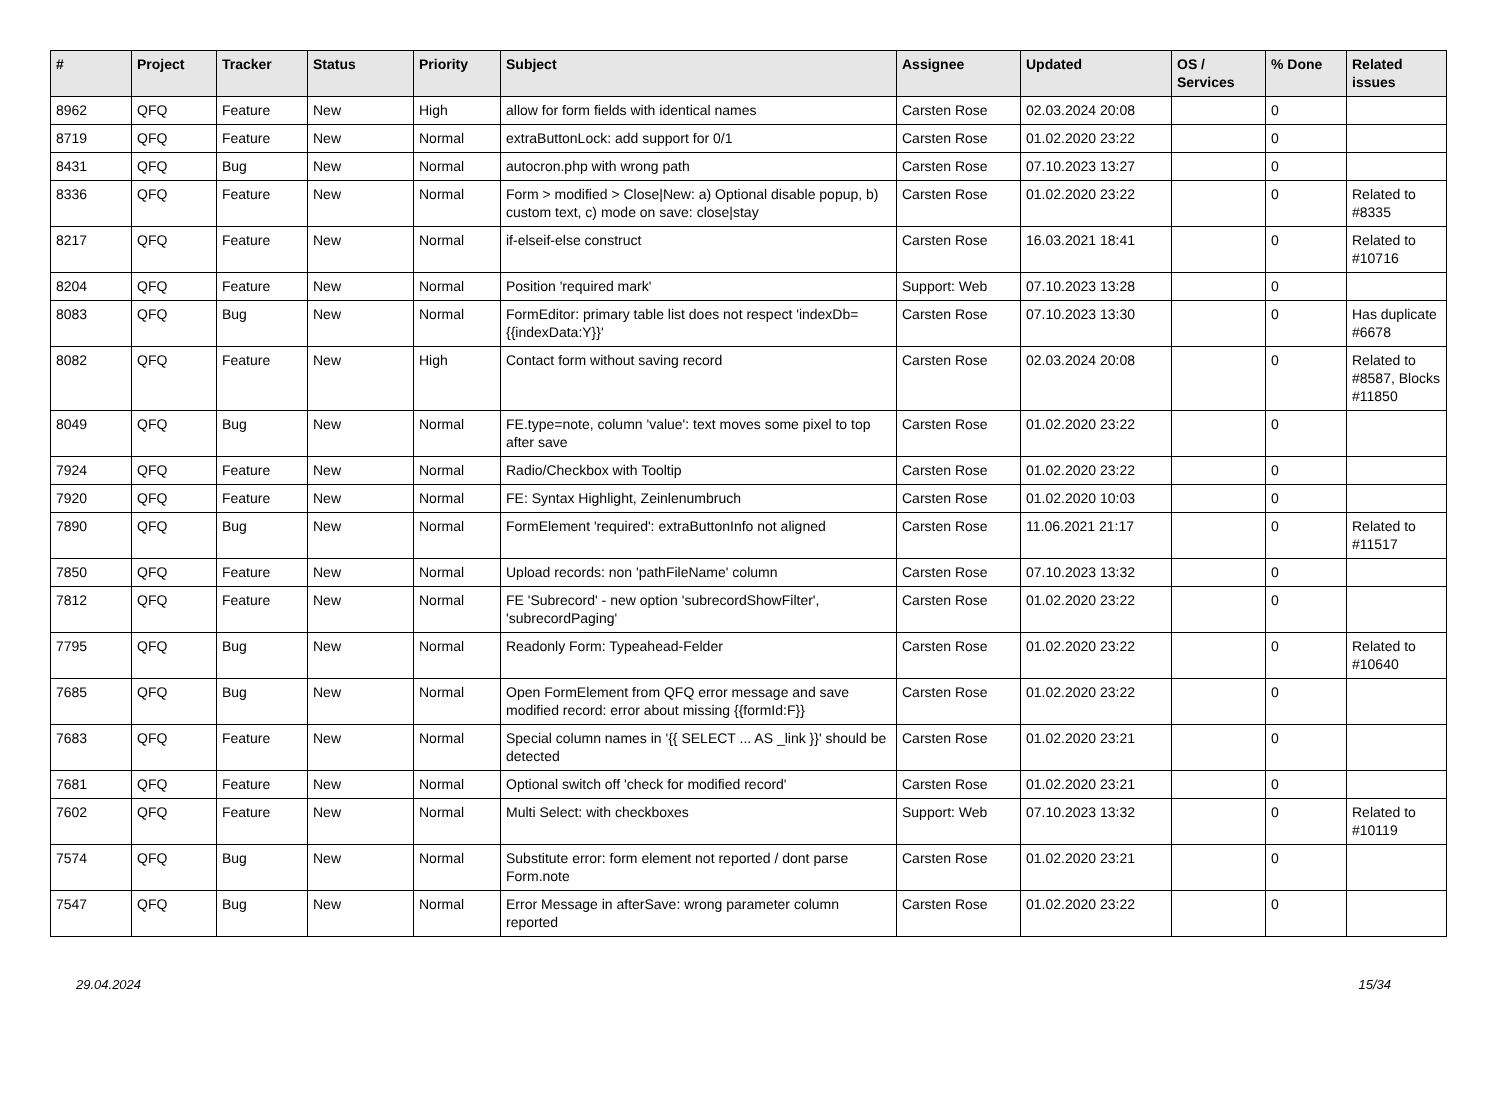| # | Project | Tracker | Status | Priority | Subject | Assignee | Updated | OS / Services | % Done | Related issues |
| --- | --- | --- | --- | --- | --- | --- | --- | --- | --- | --- |
| 8962 | QFQ | Feature | New | High | allow for form fields with identical names | Carsten Rose | 02.03.2024 20:08 | | 0 | |
| 8719 | QFQ | Feature | New | Normal | extraButtonLock: add support for 0/1 | Carsten Rose | 01.02.2020 23:22 | | 0 | |
| 8431 | QFQ | Bug | New | Normal | autocron.php with wrong path | Carsten Rose | 07.10.2023 13:27 | | 0 | |
| 8336 | QFQ | Feature | New | Normal | Form > modified > Close/New: a) Optional disable popup, b) custom text, c) mode on save: close/stay | Carsten Rose | 01.02.2020 23:22 | | 0 | Related to #8335 |
| 8217 | QFQ | Feature | New | Normal | if-elseif-else construct | Carsten Rose | 16.03.2021 18:41 | | 0 | Related to #10716 |
| 8204 | QFQ | Feature | New | Normal | Position 'required mark' | Support: Web | 07.10.2023 13:28 | | 0 | |
| 8083 | QFQ | Bug | New | Normal | FormEditor: primary table list does not respect 'indexDb={{indexData:Y}}' | Carsten Rose | 07.10.2023 13:30 | | 0 | Has duplicate #6678 |
| 8082 | QFQ | Feature | New | High | Contact form without saving record | Carsten Rose | 02.03.2024 20:08 | | 0 | Related to #8587, Blocks #11850 |
| 8049 | QFQ | Bug | New | Normal | FE.type=note, column 'value': text moves some pixel to top after save | Carsten Rose | 01.02.2020 23:22 | | 0 | |
| 7924 | QFQ | Feature | New | Normal | Radio/Checkbox with Tooltip | Carsten Rose | 01.02.2020 23:22 | | 0 | |
| 7920 | QFQ | Feature | New | Normal | FE: Syntax Highlight, Zeinlenumbruch | Carsten Rose | 01.02.2020 10:03 | | 0 | |
| 7890 | QFQ | Bug | New | Normal | FormElement 'required': extraButtonInfo not aligned | Carsten Rose | 11.06.2021 21:17 | | 0 | Related to #11517 |
| 7850 | QFQ | Feature | New | Normal | Upload records: non 'pathFileName' column | Carsten Rose | 07.10.2023 13:32 | | 0 | |
| 7812 | QFQ | Feature | New | Normal | FE 'Subrecord' - new option 'subrecordShowFilter', 'subrecordPaging' | Carsten Rose | 01.02.2020 23:22 | | 0 | |
| 7795 | QFQ | Bug | New | Normal | Readonly Form: Typeahead-Felder | Carsten Rose | 01.02.2020 23:22 | | 0 | Related to #10640 |
| 7685 | QFQ | Bug | New | Normal | Open FormElement from QFQ error message and save modified record: error about missing {{formId:F}} | Carsten Rose | 01.02.2020 23:22 | | 0 | |
| 7683 | QFQ | Feature | New | Normal | Special column names in '{{ SELECT ... AS _link }}' should be detected | Carsten Rose | 01.02.2020 23:21 | | 0 | |
| 7681 | QFQ | Feature | New | Normal | Optional switch off 'check for modified record' | Carsten Rose | 01.02.2020 23:21 | | 0 | |
| 7602 | QFQ | Feature | New | Normal | Multi Select: with checkboxes | Support: Web | 07.10.2023 13:32 | | 0 | Related to #10119 |
| 7574 | QFQ | Bug | New | Normal | Substitute error: form element not reported / dont parse Form.note | Carsten Rose | 01.02.2020 23:21 | | 0 | |
| 7547 | QFQ | Bug | New | Normal | Error Message in afterSave: wrong parameter column reported | Carsten Rose | 01.02.2020 23:22 | | 0 | |
29.04.2024 15/34